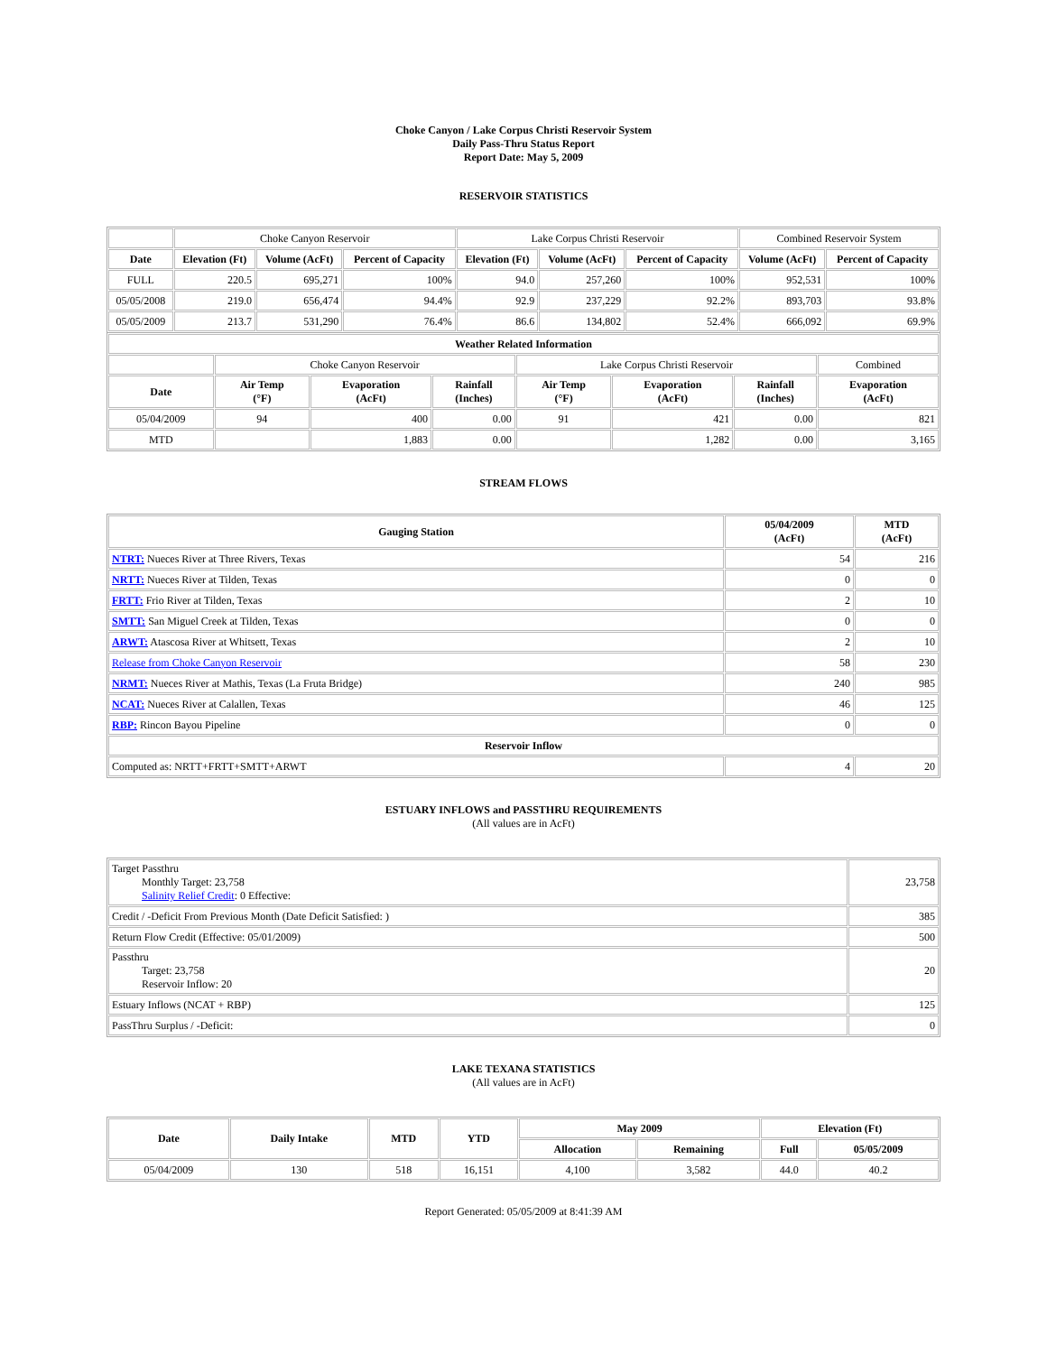Choke Canyon / Lake Corpus Christi Reservoir System
Daily Pass-Thru Status Report
Report Date: May 5, 2009
RESERVOIR STATISTICS
| | Choke Canyon Reservoir | | | Lake Corpus Christi Reservoir | | | Combined Reservoir System | |
| Date | Elevation (Ft) | Volume (AcFt) | Percent of Capacity | Elevation (Ft) | Volume (AcFt) | Percent of Capacity | Volume (AcFt) | Percent of Capacity |
| FULL | 220.5 | 695,271 | 100% | 94.0 | 257,260 | 100% | 952,531 | 100% |
| 05/05/2008 | 219.0 | 656,474 | 94.4% | 92.9 | 237,229 | 92.2% | 893,703 | 93.8% |
| 05/05/2009 | 213.7 | 531,290 | 76.4% | 86.6 | 134,802 | 52.4% | 666,092 | 69.9% |
| Weather Related Information | | | | | | | |
| --- | --- | --- | --- | --- | --- | --- | --- |
| | Choke Canyon Reservoir | | | Lake Corpus Christi Reservoir | | | Combined |
| Date | Air Temp (°F) | Evaporation (AcFt) | Rainfall (Inches) | Air Temp (°F) | Evaporation (AcFt) | Rainfall (Inches) | Evaporation (AcFt) |
| 05/04/2009 | 94 | 400 | 0.00 | 91 | 421 | 0.00 | 821 |
| MTD | | 1,883 | 0.00 | | 1,282 | 0.00 | 3,165 |
STREAM FLOWS
| Gauging Station | 05/04/2009 (AcFt) | MTD (AcFt) |
| --- | --- | --- |
| NTRT: Nueces River at Three Rivers, Texas | 54 | 216 |
| NRTT: Nueces River at Tilden, Texas | 0 | 0 |
| FRTT: Frio River at Tilden, Texas | 2 | 10 |
| SMTT: San Miguel Creek at Tilden, Texas | 0 | 0 |
| ARWT: Atascosa River at Whitsett, Texas | 2 | 10 |
| Release from Choke Canyon Reservoir | 58 | 230 |
| NRMT: Nueces River at Mathis, Texas (La Fruta Bridge) | 240 | 985 |
| NCAT: Nueces River at Calallen, Texas | 46 | 125 |
| RBP: Rincon Bayou Pipeline | 0 | 0 |
| Reservoir Inflow | | |
| Computed as: NRTT+FRTT+SMTT+ARWT | 4 | 20 |
ESTUARY INFLOWS and PASSTHRU REQUIREMENTS
(All values are in AcFt)
| Target Passthru Monthly Target: 23,758 Salinity Relief Credit : 0 Effective: | 23,758 |
| Credit / -Deficit From Previous Month (Date Deficit Satisfied: ) | 385 |
| Return Flow Credit (Effective: 05/01/2009) | 500 |
| Passthru Target: 23,758 Reservoir Inflow: 20 | 20 |
| Estuary Inflows (NCAT + RBP) | 125 |
| PassThru Surplus / -Deficit: | 0 |
LAKE TEXANA STATISTICS
(All values are in AcFt)
| Date | Daily Intake | MTD | YTD | May 2009 | | Elevation (Ft) | |
| --- | --- | --- | --- | --- | --- | --- | --- |
| | | | | Allocation | Remaining | Full | 05/05/2009 |
| 05/04/2009 | 130 | 518 | 16,151 | 4,100 | 3,582 | 44.0 | 40.2 |
Report Generated: 05/05/2009 at 8:41:39 AM